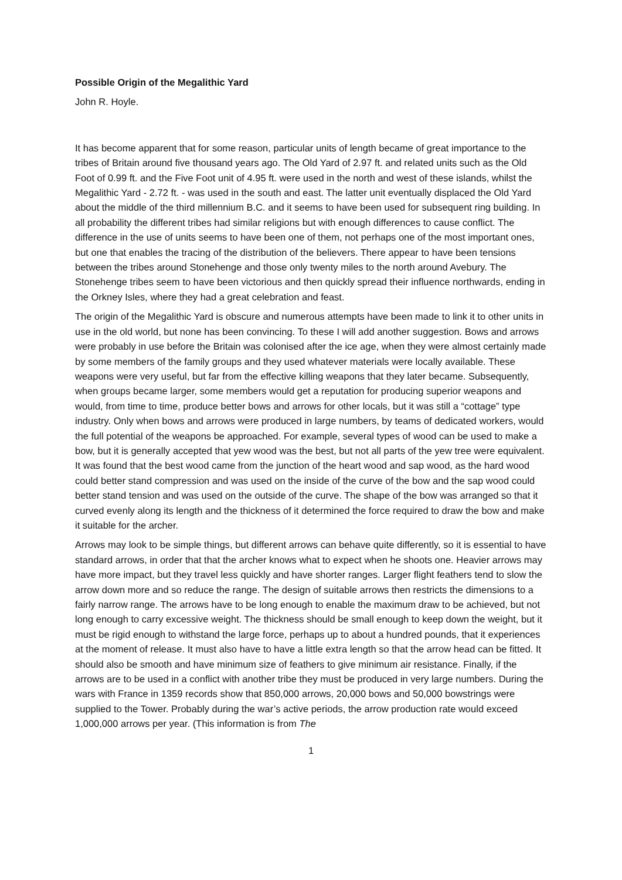Possible Origin of the Megalithic Yard
John R. Hoyle.
It has become apparent that for some reason, particular units of length became of great importance to the tribes of Britain around five thousand years ago. The Old Yard of 2.97 ft. and related units such as the Old Foot of 0.99 ft. and the Five Foot unit of 4.95 ft. were used in the north and west of these islands, whilst the Megalithic Yard - 2.72 ft. - was used in the south and east. The latter unit eventually displaced the Old Yard about the middle of the third millennium B.C. and it seems to have been used for subsequent ring building. In all probability the different tribes had similar religions but with enough differences to cause conflict. The difference in the use of units seems to have been one of them, not perhaps one of the most important ones, but one that enables the tracing of the distribution of the believers. There appear to have been tensions between the tribes around Stonehenge and those only twenty miles to the north around Avebury. The Stonehenge tribes seem to have been victorious and then quickly spread their influence northwards, ending in the Orkney Isles, where they had a great celebration and feast.
The origin of the Megalithic Yard is obscure and numerous attempts have been made to link it to other units in use in the old world, but none has been convincing. To these I will add another suggestion. Bows and arrows were probably in use before the Britain was colonised after the ice age, when they were almost certainly made by some members of the family groups and they used whatever materials were locally available. These weapons were very useful, but far from the effective killing weapons that they later became. Subsequently, when groups became larger, some members would get a reputation for producing superior weapons and would, from time to time, produce better bows and arrows for other locals, but it was still a “cottage” type industry. Only when bows and arrows were produced in large numbers, by teams of dedicated workers, would the full potential of the weapons be approached. For example, several types of wood can be used to make a bow, but it is generally accepted that yew wood was the best, but not all parts of the yew tree were equivalent. It was found that the best wood came from the junction of the heart wood and sap wood, as the hard wood could better stand compression and was used on the inside of the curve of the bow and the sap wood could better stand tension and was used on the outside of the curve. The shape of the bow was arranged so that it curved evenly along its length and the thickness of it determined the force required to draw the bow and make it suitable for the archer.
Arrows may look to be simple things, but different arrows can behave quite differently, so it is essential to have standard arrows, in order that that the archer knows what to expect when he shoots one. Heavier arrows may have more impact, but they travel less quickly and have shorter ranges. Larger flight feathers tend to slow the arrow down more and so reduce the range. The design of suitable arrows then restricts the dimensions to a fairly narrow range. The arrows have to be long enough to enable the maximum draw to be achieved, but not long enough to carry excessive weight. The thickness should be small enough to keep down the weight, but it must be rigid enough to withstand the large force, perhaps up to about a hundred pounds, that it experiences at the moment of release. It must also have to have a little extra length so that the arrow head can be fitted. It should also be smooth and have minimum size of feathers to give minimum air resistance. Finally, if the arrows are to be used in a conflict with another tribe they must be produced in very large numbers. During the wars with France in 1359 records show that 850,000 arrows, 20,000 bows and 50,000 bowstrings were supplied to the Tower. Probably during the war’s active periods, the arrow production rate would exceed 1,000,000 arrows per year. (This information is from The
1